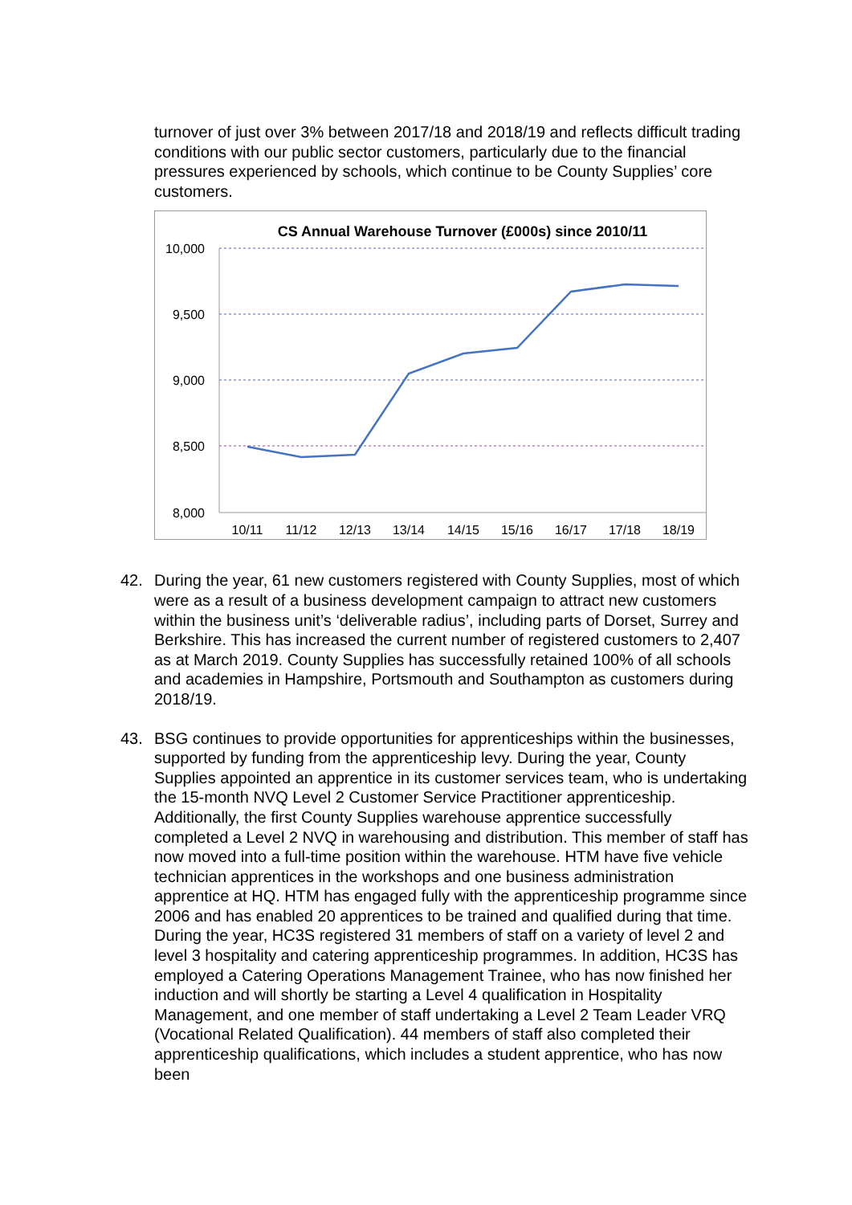turnover of just over 3% between 2017/18 and 2018/19 and reflects difficult trading conditions with our public sector customers, particularly due to the financial pressures experienced by schools, which continue to be County Supplies’ core customers.
CS Annual Warehouse Turnover (£000s) since 2010/11
10,000
9,500
9,000
8,500
8,000
10/11
11/12
12/13
13/14
14/15
15/16
16/17
17/18
18/19
42. During the year, 61 new customers registered with County Supplies, most of which were as a result of a business development campaign to attract new customers within the business unit’s ‘deliverable radius’, including parts of Dorset, Surrey and Berkshire. This has increased the current number of registered customers to 2,407 as at March 2019. County Supplies has successfully retained 100% of all schools and academies in Hampshire, Portsmouth and Southampton as customers during 2018/19.
43. BSG continues to provide opportunities for apprenticeships within the businesses, supported by funding from the apprenticeship levy. During the year, County Supplies appointed an apprentice in its customer services team, who is undertaking the 15-month NVQ Level 2 Customer Service Practitioner apprenticeship. Additionally, the first County Supplies warehouse apprentice successfully completed a Level 2 NVQ in warehousing and distribution. This member of staff has now moved into a full-time position within the warehouse. HTM have five vehicle technician apprentices in the workshops and one business administration apprentice at HQ. HTM has engaged fully with the apprenticeship programme since 2006 and has enabled 20 apprentices to be trained and qualified during that time. During the year, HC3S registered 31 members of staff on a variety of level 2 and level 3 hospitality and catering apprenticeship programmes. In addition, HC3S has employed a Catering Operations Management Trainee, who has now finished her induction and will shortly be starting a Level 4 qualification in Hospitality Management, and one member of staff undertaking a Level 2 Team Leader VRQ (Vocational Related Qualification). 44 members of staff also completed their apprenticeship qualifications, which includes a student apprentice, who has now been